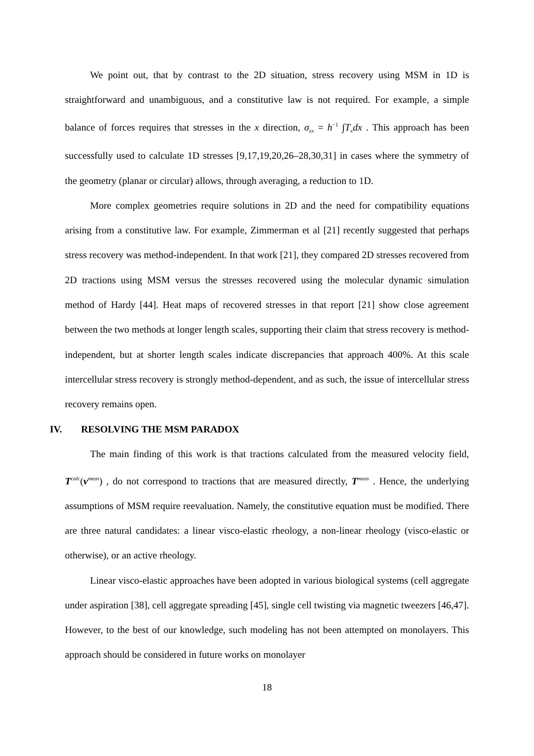We point out, that by contrast to the 2D situation, stress recovery using MSM in 1D is straightforward and unambiguous, and a constitutive law is not required. For example, a simple balance of forces requires that stresses in the x direction, σ<sub>xx</sub> = h<sup>−1</sup> ∫T<sub>x</sub>dx . This approach has been successfully used to calculate 1D stresses [9,17,19,20,26–28,30,31] in cases where the symmetry of the geometry (planar or circular) allows, through averaging, a reduction to 1D.
More complex geometries require solutions in 2D and the need for compatibility equations arising from a constitutive law. For example, Zimmerman et al [21] recently suggested that perhaps stress recovery was method-independent. In that work [21], they compared 2D stresses recovered from 2D tractions using MSM versus the stresses recovered using the molecular dynamic simulation method of Hardy [44]. Heat maps of recovered stresses in that report [21] show close agreement between the two methods at longer length scales, supporting their claim that stress recovery is method-independent, but at shorter length scales indicate discrepancies that approach 400%. At this scale intercellular stress recovery is strongly method-dependent, and as such, the issue of intercellular stress recovery remains open.
IV. RESOLVING THE MSM PARADOX
The main finding of this work is that tractions calculated from the measured velocity field, T<sup>calc</sup>(v<sup>meas</sup>) , do not correspond to tractions that are measured directly, T<sup>meas</sup> . Hence, the underlying assumptions of MSM require reevaluation. Namely, the constitutive equation must be modified. There are three natural candidates: a linear visco-elastic rheology, a non-linear rheology (visco-elastic or otherwise), or an active rheology.
Linear visco-elastic approaches have been adopted in various biological systems (cell aggregate under aspiration [38], cell aggregate spreading [45], single cell twisting via magnetic tweezers [46,47]. However, to the best of our knowledge, such modeling has not been attempted on monolayers. This approach should be considered in future works on monolayer
18